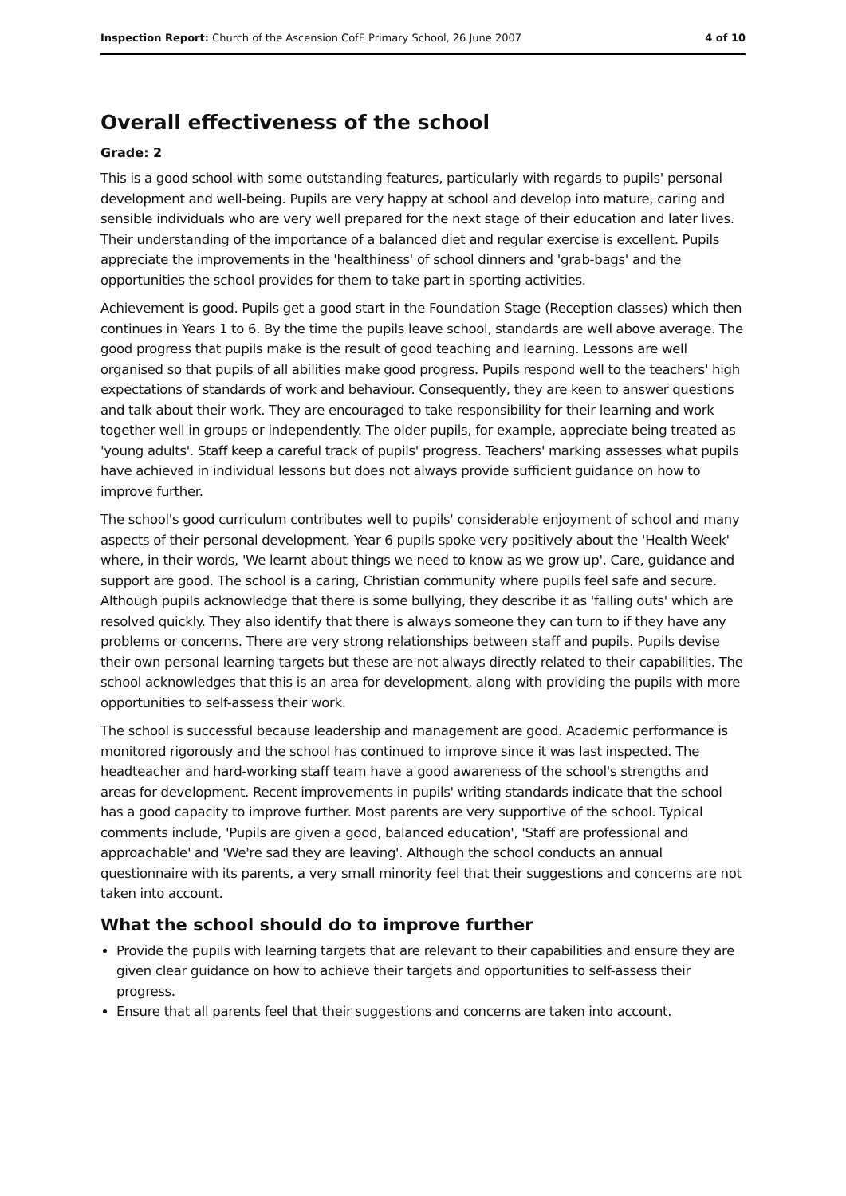Inspection Report: Church of the Ascension CofE Primary School, 26 June 2007 4 of 10
Overall effectiveness of the school
Grade: 2
This is a good school with some outstanding features, particularly with regards to pupils' personal development and well-being. Pupils are very happy at school and develop into mature, caring and sensible individuals who are very well prepared for the next stage of their education and later lives. Their understanding of the importance of a balanced diet and regular exercise is excellent. Pupils appreciate the improvements in the 'healthiness' of school dinners and 'grab-bags' and the opportunities the school provides for them to take part in sporting activities.
Achievement is good. Pupils get a good start in the Foundation Stage (Reception classes) which then continues in Years 1 to 6. By the time the pupils leave school, standards are well above average. The good progress that pupils make is the result of good teaching and learning. Lessons are well organised so that pupils of all abilities make good progress. Pupils respond well to the teachers' high expectations of standards of work and behaviour. Consequently, they are keen to answer questions and talk about their work. They are encouraged to take responsibility for their learning and work together well in groups or independently. The older pupils, for example, appreciate being treated as 'young adults'. Staff keep a careful track of pupils' progress. Teachers' marking assesses what pupils have achieved in individual lessons but does not always provide sufficient guidance on how to improve further.
The school's good curriculum contributes well to pupils' considerable enjoyment of school and many aspects of their personal development. Year 6 pupils spoke very positively about the 'Health Week' where, in their words, 'We learnt about things we need to know as we grow up'. Care, guidance and support are good. The school is a caring, Christian community where pupils feel safe and secure. Although pupils acknowledge that there is some bullying, they describe it as 'falling outs' which are resolved quickly. They also identify that there is always someone they can turn to if they have any problems or concerns. There are very strong relationships between staff and pupils. Pupils devise their own personal learning targets but these are not always directly related to their capabilities. The school acknowledges that this is an area for development, along with providing the pupils with more opportunities to self-assess their work.
The school is successful because leadership and management are good. Academic performance is monitored rigorously and the school has continued to improve since it was last inspected. The headteacher and hard-working staff team have a good awareness of the school's strengths and areas for development. Recent improvements in pupils' writing standards indicate that the school has a good capacity to improve further. Most parents are very supportive of the school. Typical comments include, 'Pupils are given a good, balanced education', 'Staff are professional and approachable' and 'We're sad they are leaving'. Although the school conducts an annual questionnaire with its parents, a very small minority feel that their suggestions and concerns are not taken into account.
What the school should do to improve further
Provide the pupils with learning targets that are relevant to their capabilities and ensure they are given clear guidance on how to achieve their targets and opportunities to self-assess their progress.
Ensure that all parents feel that their suggestions and concerns are taken into account.